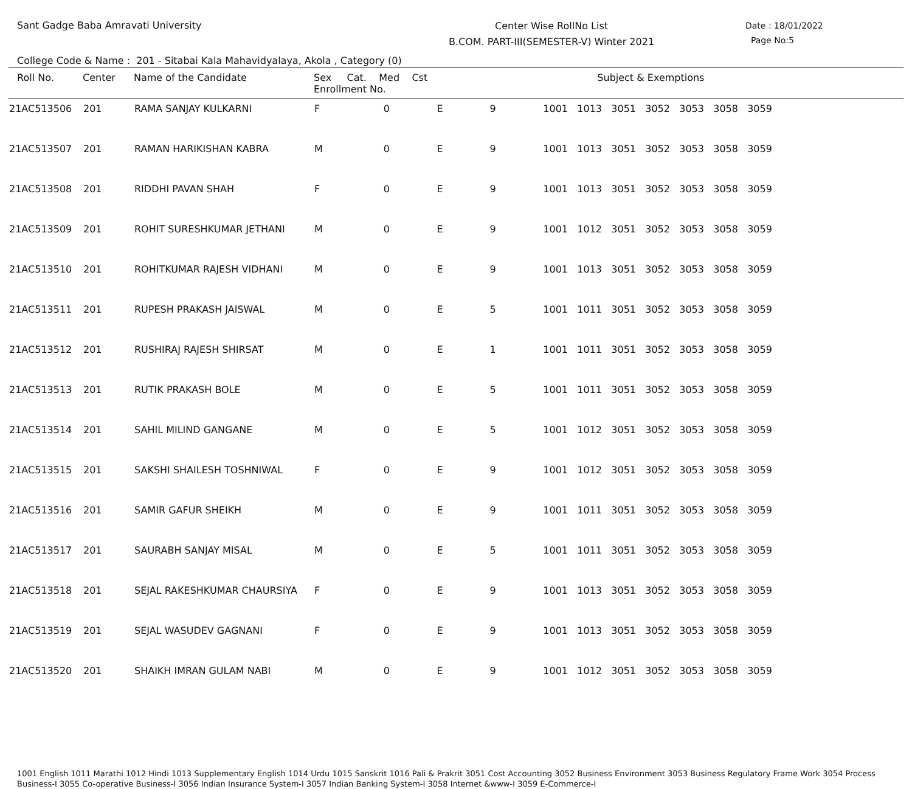Sant Gadge Baba Amravati University
Center Wise RollNo List
B.COM. PART-III(SEMESTER-V) Winter 2021
Date : 18/01/2022
Page No:5
College Code & Name : 201 - Sitabai Kala Mahavidyalaya, Akola , Category (0)
| Roll No. | Center | Name of the Candidate | Sex Cat. Med Cst Enrollment No. | | | | Subject & Exemptions |
| --- | --- | --- | --- | --- | --- | --- | --- |
| 21AC513506 | 201 | RAMA SANJAY KULKARNI | F | 0 | E | 9 | 1001 1013 3051 3052 3053 3058 3059 |
| 21AC513507 | 201 | RAMAN HARIKISHAN KABRA | M | 0 | E | 9 | 1001 1013 3051 3052 3053 3058 3059 |
| 21AC513508 | 201 | RIDDHI PAVAN SHAH | F | 0 | E | 9 | 1001 1013 3051 3052 3053 3058 3059 |
| 21AC513509 | 201 | ROHIT SURESHKUMAR JETHANI | M | 0 | E | 9 | 1001 1012 3051 3052 3053 3058 3059 |
| 21AC513510 | 201 | ROHITKUMAR RAJESH VIDHANI | M | 0 | E | 9 | 1001 1013 3051 3052 3053 3058 3059 |
| 21AC513511 | 201 | RUPESH PRAKASH JAISWAL | M | 0 | E | 5 | 1001 1011 3051 3052 3053 3058 3059 |
| 21AC513512 | 201 | RUSHIRAJ RAJESH SHIRSAT | M | 0 | E | 1 | 1001 1011 3051 3052 3053 3058 3059 |
| 21AC513513 | 201 | RUTIK PRAKASH BOLE | M | 0 | E | 5 | 1001 1011 3051 3052 3053 3058 3059 |
| 21AC513514 | 201 | SAHIL MILIND GANGANE | M | 0 | E | 5 | 1001 1012 3051 3052 3053 3058 3059 |
| 21AC513515 | 201 | SAKSHI SHAILESH TOSHNIWAL | F | 0 | E | 9 | 1001 1012 3051 3052 3053 3058 3059 |
| 21AC513516 | 201 | SAMIR GAFUR SHEIKH | M | 0 | E | 9 | 1001 1011 3051 3052 3053 3058 3059 |
| 21AC513517 | 201 | SAURABH SANJAY MISAL | M | 0 | E | 5 | 1001 1011 3051 3052 3053 3058 3059 |
| 21AC513518 | 201 | SEJAL RAKESHKUMAR CHAURSIYA | F | 0 | E | 9 | 1001 1013 3051 3052 3053 3058 3059 |
| 21AC513519 | 201 | SEJAL WASUDEV GAGNANI | F | 0 | E | 9 | 1001 1013 3051 3052 3053 3058 3059 |
| 21AC513520 | 201 | SHAIKH IMRAN GULAM NABI | M | 0 | E | 9 | 1001 1012 3051 3052 3053 3058 3059 |
1001 English 1011 Marathi 1012 Hindi 1013 Supplementary English 1014 Urdu 1015 Sanskrit 1016 Pali & Prakrit 3051 Cost Accounting 3052 Business Environment 3053 Business Regulatory Frame Work 3054 Process Business-I 3055 Co-operative Business-I 3056 Indian Insurance System-I 3057 Indian Banking System-I 3058 Internet &www-I 3059 E-Commerce-I